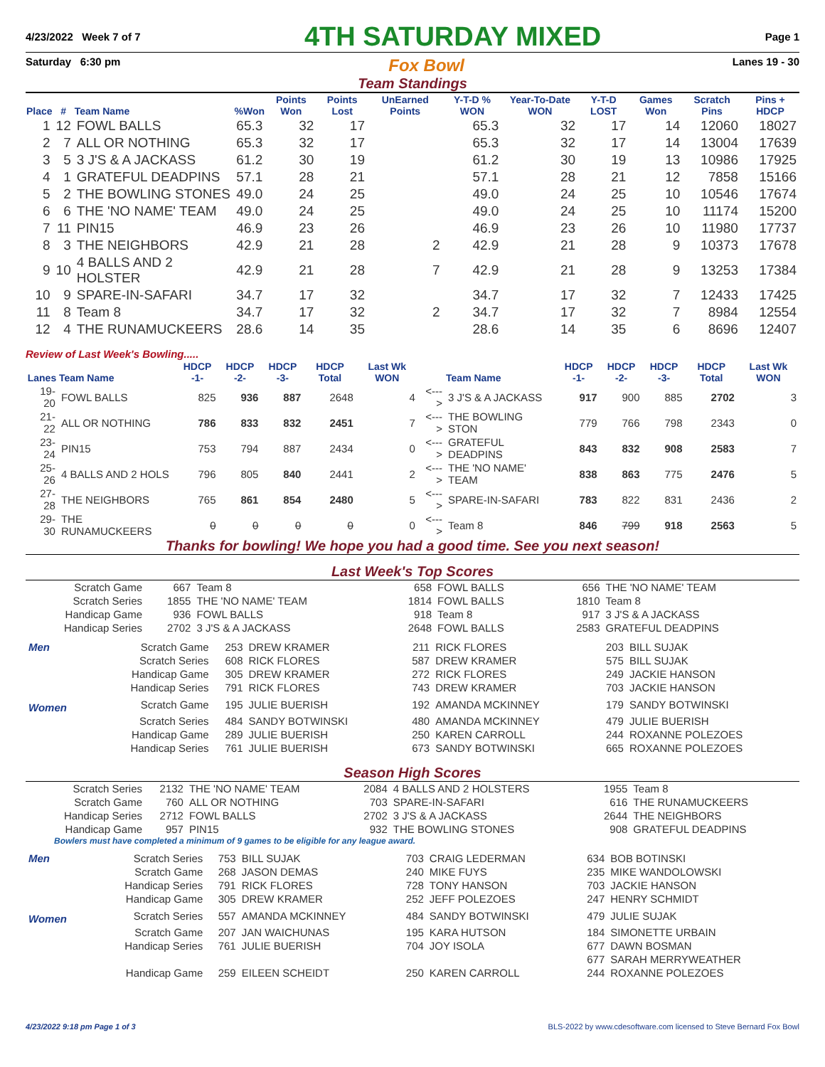4/23/2022 Week 7 of 7 4TH SATURDAY MIXED Page 1
Saturday 6:30 pm Fox Bowl Lanes 19 - 30
Team Standings
| Place | # | Team Name | %Won | Points Won | Points Lost | UnEarned Points | Y-T-D % WON | Year-To-Date WON | Y-T-D LOST | Games Won | Scratch Pins | Pins + HDCP |
| --- | --- | --- | --- | --- | --- | --- | --- | --- | --- | --- | --- | --- |
| 1 | 12 | FOWL BALLS | 65.3 | 32 | 17 | | 65.3 | 32 | 17 | 14 | 12060 | 18027 |
| 2 | 7 | ALL OR NOTHING | 65.3 | 32 | 17 | | 65.3 | 32 | 17 | 14 | 13004 | 17639 |
| 3 | 5 | 3 J'S & A JACKASS | 61.2 | 30 | 19 | | 61.2 | 30 | 19 | 13 | 10986 | 17925 |
| 4 | 1 | GRATEFUL DEADPINS | 57.1 | 28 | 21 | | 57.1 | 28 | 21 | 12 | 7858 | 15166 |
| 5 | 2 | THE BOWLING STONES | 49.0 | 24 | 25 | | 49.0 | 24 | 25 | 10 | 10546 | 17674 |
| 6 | 6 | THE 'NO NAME' TEAM | 49.0 | 24 | 25 | | 49.0 | 24 | 25 | 10 | 11174 | 15200 |
| 7 | 11 | PIN15 | 46.9 | 23 | 26 | | 46.9 | 23 | 26 | 10 | 11980 | 17737 |
| 8 | 3 | THE NEIGHBORS | 42.9 | 21 | 28 | 2 | 42.9 | 21 | 28 | 9 | 10373 | 17678 |
| 9 | 10 | 4 BALLS AND 2 HOLSTER | 42.9 | 21 | 28 | 7 | 42.9 | 21 | 28 | 9 | 13253 | 17384 |
| 10 | 9 | SPARE-IN-SAFARI | 34.7 | 17 | 32 | | 34.7 | 17 | 32 | 7 | 12433 | 17425 |
| 11 | 8 | Team 8 | 34.7 | 17 | 32 | 2 | 34.7 | 17 | 32 | 7 | 8984 | 12554 |
| 12 | 4 | THE RUNAMUCKEERS | 28.6 | 14 | 35 | | 28.6 | 14 | 35 | 6 | 8696 | 12407 |
Review of Last Week's Bowling.....
| Lanes | Team Name | HDCP -1- | HDCP -2- | HDCP -3- | HDCP Total | Last Wk WON | | Team Name | HDCP -1- | HDCP -2- | HDCP -3- | HDCP Total | Last Wk WON |
| --- | --- | --- | --- | --- | --- | --- | --- | --- | --- | --- | --- | --- | --- |
| 19-20 | FOWL BALLS | 825 | 936 | 887 | 2648 | 4 | <---> | 3 J'S & A JACKASS | 917 | 900 | 885 | 2702 | 3 |
| 21-22 | ALL OR NOTHING | 786 | 833 | 832 | 2451 | 7 | <---> | THE BOWLING STON | 779 | 766 | 798 | 2343 | 0 |
| 23-24 | PIN15 | 753 | 794 | 887 | 2434 | 0 | <---> | GRATEFUL DEADPINS | 843 | 832 | 908 | 2583 | 7 |
| 25-26 | 4 BALLS AND 2 HOLS | 796 | 805 | 840 | 2441 | 2 | <---> | THE 'NO NAME' TEAM | 838 | 863 | 775 | 2476 | 5 |
| 27-28 | THE NEIGHBORS | 765 | 861 | 854 | 2480 | 5 | <---> | SPARE-IN-SAFARI | 783 | 822 | 831 | 2436 | 2 |
| 29-30 | THE RUNAMUCKEERS | 0 | 0 | 0 | 0 | 0 | <---> | Team 8 | 846 | 799 | 918 | 2563 | 5 |
Thanks for bowling! We hope you had a good time. See you next season!
Last Week's Top Scores
| Scratch Game | 667 | Team 8 | 658 | FOWL BALLS | 656 | THE 'NO NAME' TEAM |
| Scratch Series | 1855 | THE 'NO NAME' TEAM | 1814 | FOWL BALLS | 1810 | Team 8 |
| Handicap Game | 936 | FOWL BALLS | 918 | Team 8 | 917 | 3 J'S & A JACKASS |
| Handicap Series | 2702 | 3 J'S & A JACKASS | 2648 | FOWL BALLS | 2583 | GRATEFUL DEADPINS |
| Men | Scratch Game | 253 | DREW KRAMER | 211 | RICK FLORES | 203 | BILL SUJAK |
| | Scratch Series | 608 | RICK FLORES | 587 | DREW KRAMER | 575 | BILL SUJAK |
| | Handicap Game | 305 | DREW KRAMER | 272 | RICK FLORES | 249 | JACKIE HANSON |
| | Handicap Series | 791 | RICK FLORES | 743 | DREW KRAMER | 703 | JACKIE HANSON |
| Women | Scratch Game | 195 | JULIE BUERISH | 192 | AMANDA MCKINNEY | 179 | SANDY BOTWINSKI |
| | Scratch Series | 484 | SANDY BOTWINSKI | 480 | AMANDA MCKINNEY | 479 | JULIE BUERISH |
| | Handicap Game | 289 | JULIE BUERISH | 250 | KAREN CARROLL | 244 | ROXANNE POLEZOES |
| | Handicap Series | 761 | JULIE BUERISH | 673 | SANDY BOTWINSKI | 665 | ROXANNE POLEZOES |
Season High Scores
| Scratch Series | 2132 | THE 'NO NAME' TEAM | 2084 | 4 BALLS AND 2 HOLSTERS | 1955 | Team 8 |
| Scratch Game | 760 | ALL OR NOTHING | 703 | SPARE-IN-SAFARI | 616 | THE RUNAMUCKEERS |
| Handicap Series | 2712 | FOWL BALLS | 2702 | 3 J'S & A JACKASS | 2644 | THE NEIGHBORS |
| Handicap Game | 957 | PIN15 | 932 | THE BOWLING STONES | 908 | GRATEFUL DEADPINS |
Bowlers must have completed a minimum of 9 games to be eligible for any league award.
| Men | Scratch Series | 753 | BILL SUJAK | 703 | CRAIG LEDERMAN | 634 | BOB BOTINSKI |
| | Scratch Game | 268 | JASON DEMAS | 240 | MIKE FUYS | 235 | MIKE WANDOLOWSKI |
| | Handicap Series | 791 | RICK FLORES | 728 | TONY HANSON | 703 | JACKIE HANSON |
| | Handicap Game | 305 | DREW KRAMER | 252 | JEFF POLEZOES | 247 | HENRY SCHMIDT |
| Women | Scratch Series | 557 | AMANDA MCKINNEY | 484 | SANDY BOTWINSKI | 479 | JULIE SUJAK |
| | Scratch Game | 207 | JAN WAICHUNAS | 195 | KARA HUTSON | 184 | SIMONETTE URBAIN |
| | Handicap Series | 761 | JULIE BUERISH | 704 | JOY ISOLA | 677 | DAWN BOSMAN |
| | | | | | | 677 | SARAH MERRYWEATHER |
| | Handicap Game | 259 | EILEEN SCHEIDT | 250 | KAREN CARROLL | 244 | ROXANNE POLEZOES |
4/23/2022 9:18 pm Page 1 of 3 BLS-2022 by www.cdesoftware.com licensed to Steve Bernard Fox Bowl